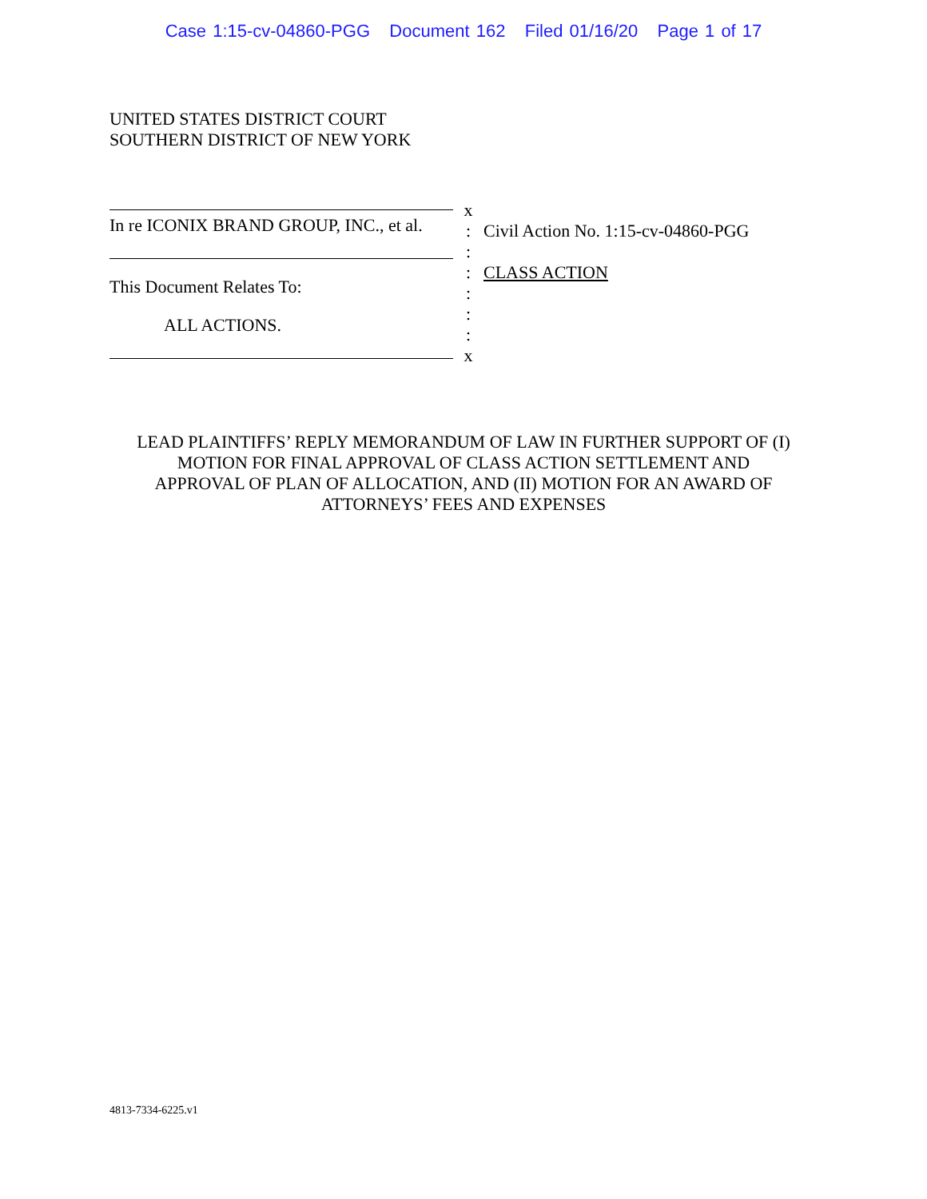Case 1:15-cv-04860-PGG Document 162 Filed 01/16/20 Page 1 of 17
UNITED STATES DISTRICT COURT
SOUTHERN DISTRICT OF NEW YORK
In re ICONIX BRAND GROUP, INC., et al.
This Document Relates To:
ALL ACTIONS.
x
:
:
:
:
:
:
x
Civil Action No. 1:15-cv-04860-PGG
CLASS ACTION
LEAD PLAINTIFFS’ REPLY MEMORANDUM OF LAW IN FURTHER SUPPORT OF (I) MOTION FOR FINAL APPROVAL OF CLASS ACTION SETTLEMENT AND APPROVAL OF PLAN OF ALLOCATION, AND (II) MOTION FOR AN AWARD OF ATTORNEYS’ FEES AND EXPENSES
4813-7334-6225.v1